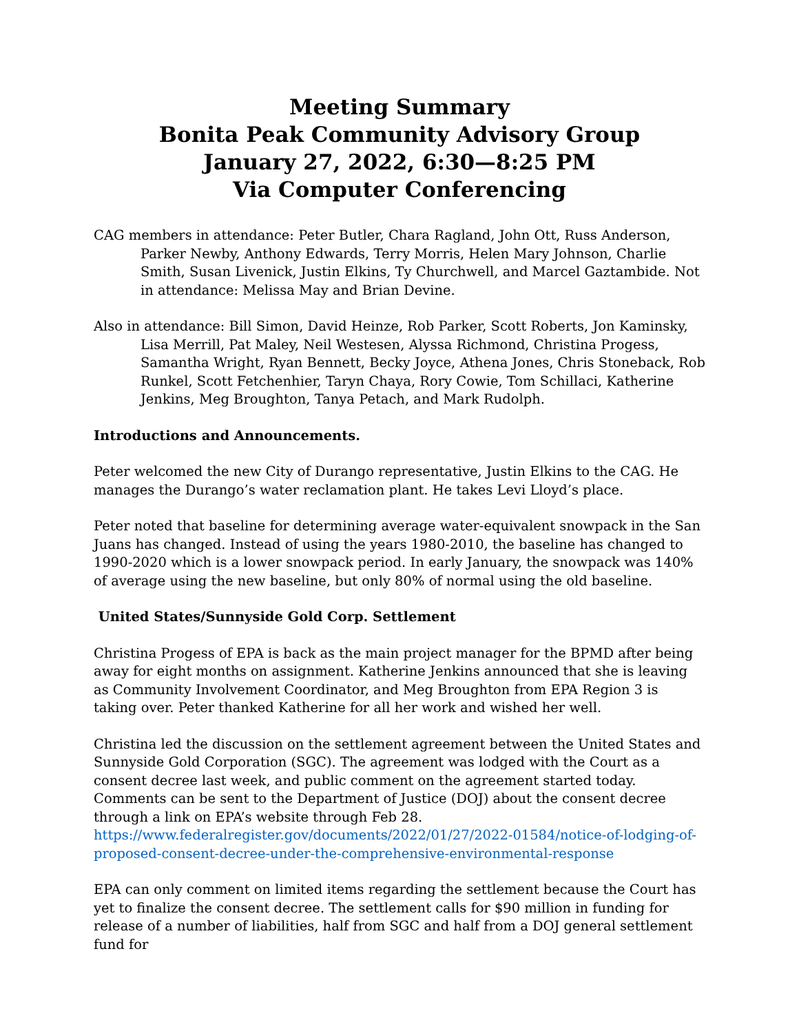Meeting Summary
Bonita Peak Community Advisory Group
January 27, 2022, 6:30—8:25 PM
Via Computer Conferencing
CAG members in attendance: Peter Butler, Chara Ragland, John Ott, Russ Anderson, Parker Newby, Anthony Edwards, Terry Morris, Helen Mary Johnson, Charlie Smith, Susan Livenick, Justin Elkins, Ty Churchwell, and Marcel Gaztambide. Not in attendance: Melissa May and Brian Devine.
Also in attendance: Bill Simon, David Heinze, Rob Parker, Scott Roberts, Jon Kaminsky, Lisa Merrill, Pat Maley, Neil Westesen, Alyssa Richmond, Christina Progess, Samantha Wright, Ryan Bennett, Becky Joyce, Athena Jones, Chris Stoneback, Rob Runkel, Scott Fetchenhier, Taryn Chaya, Rory Cowie, Tom Schillaci, Katherine Jenkins, Meg Broughton, Tanya Petach, and Mark Rudolph.
Introductions and Announcements.
Peter welcomed the new City of Durango representative, Justin Elkins to the CAG. He manages the Durango’s water reclamation plant. He takes Levi Lloyd’s place.
Peter noted that baseline for determining average water-equivalent snowpack in the San Juans has changed. Instead of using the years 1980-2010, the baseline has changed to 1990-2020 which is a lower snowpack period. In early January, the snowpack was 140% of average using the new baseline, but only 80% of normal using the old baseline.
United States/Sunnyside Gold Corp. Settlement
Christina Progess of EPA is back as the main project manager for the BPMD after being away for eight months on assignment. Katherine Jenkins announced that she is leaving as Community Involvement Coordinator, and Meg Broughton from EPA Region 3 is taking over. Peter thanked Katherine for all her work and wished her well.
Christina led the discussion on the settlement agreement between the United States and Sunnyside Gold Corporation (SGC). The agreement was lodged with the Court as a consent decree last week, and public comment on the agreement started today. Comments can be sent to the Department of Justice (DOJ) about the consent decree through a link on EPA’s website through Feb 28. https://www.federalregister.gov/documents/2022/01/27/2022-01584/notice-of-lodging-of-proposed-consent-decree-under-the-comprehensive-environmental-response
EPA can only comment on limited items regarding the settlement because the Court has yet to finalize the consent decree. The settlement calls for $90 million in funding for release of a number of liabilities, half from SGC and half from a DOJ general settlement fund for